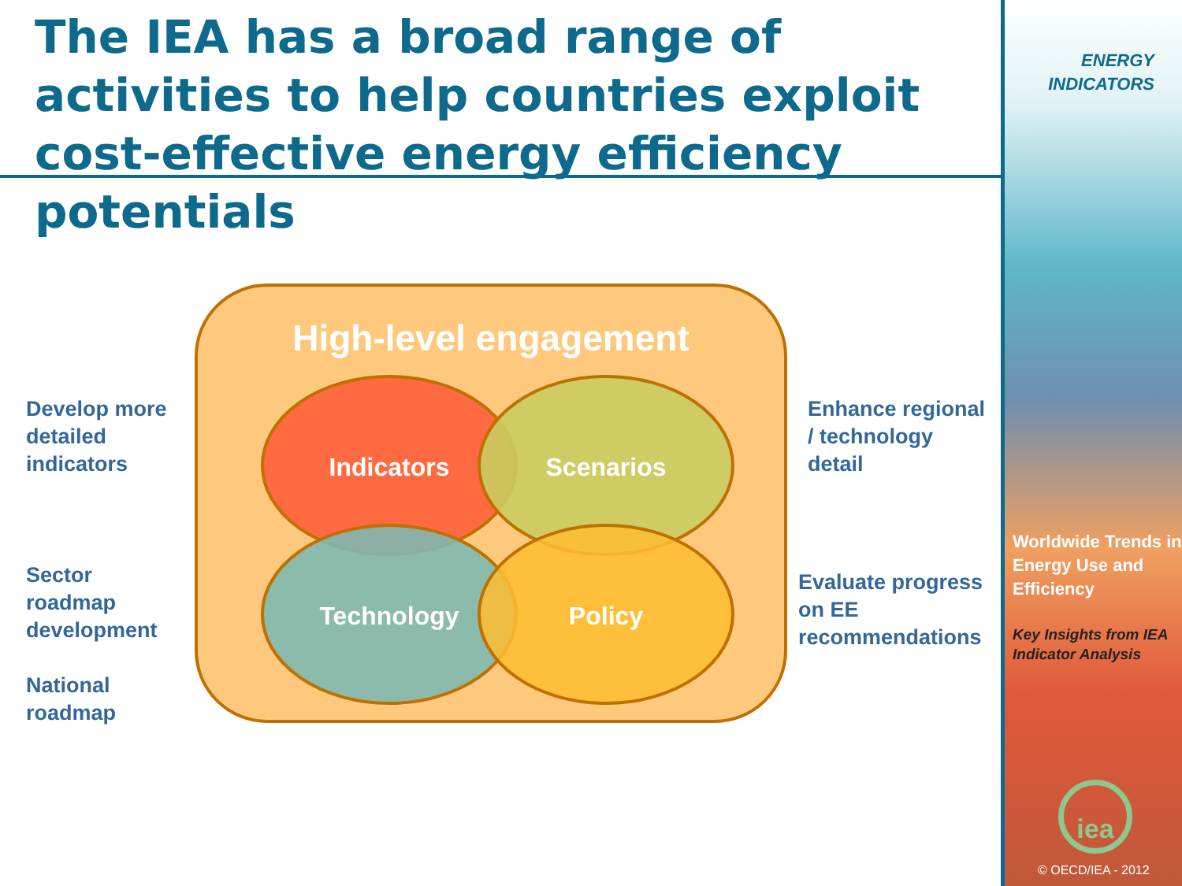The IEA has a broad range of activities to help countries exploit cost-effective energy efficiency potentials
ENERGY
INDICATORS
Worldwide Trends in Energy Use and Efficiency
Key Insights from IEA Indicator Analysis
iea
© OECD/IEA - 2012
High-level engagement
Indicators Scenarios
Technology Policy
Develop more
detailed
indicators
Sector
roadmap
development
National
roadmap
Enhance regional
/ technology
detail
Evaluate progress
on EE
recommendations